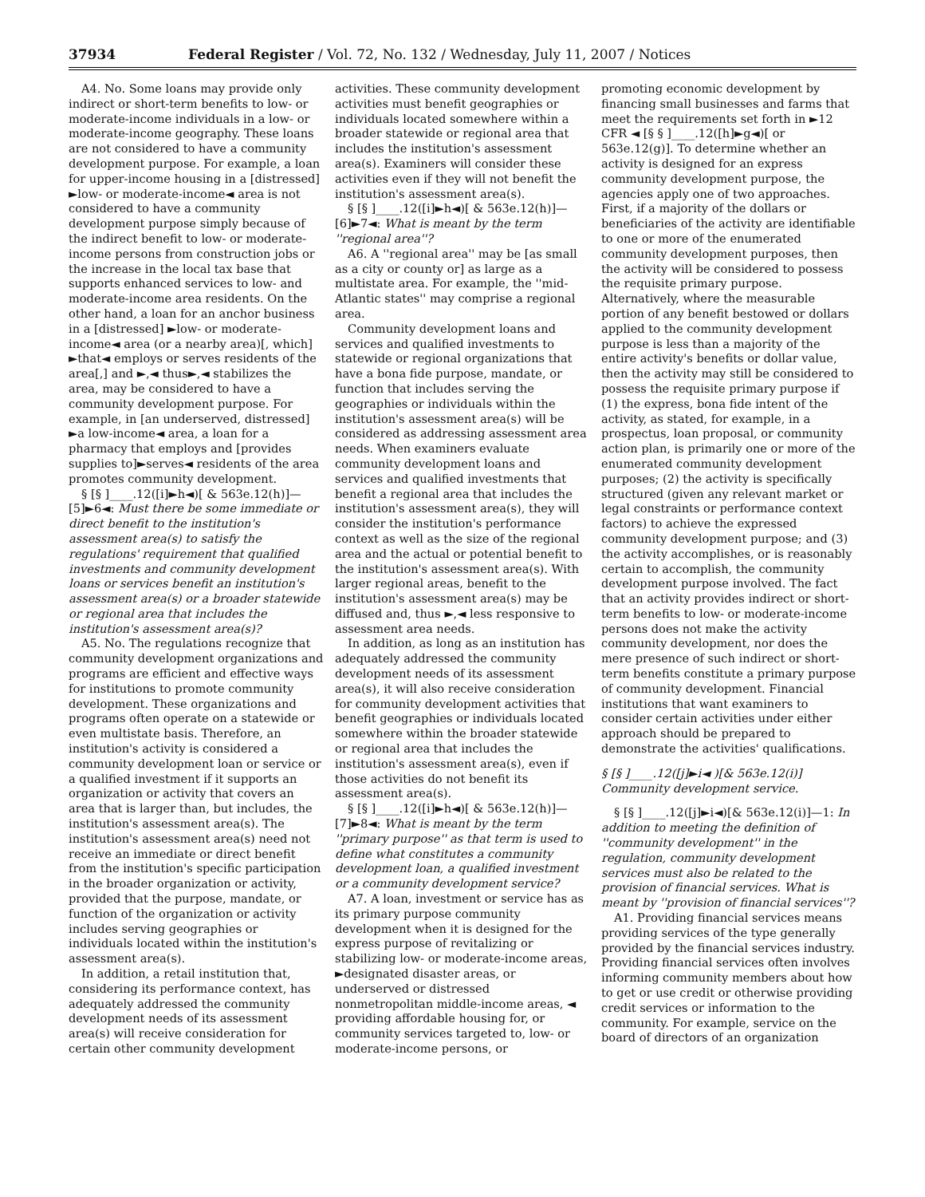37934 Federal Register / Vol. 72, No. 132 / Wednesday, July 11, 2007 / Notices
A4. No. Some loans may provide only indirect or short-term benefits to low- or moderate-income individuals in a low- or moderate-income geography. These loans are not considered to have a community development purpose. For example, a loan for upper-income housing in a [distressed] ►low- or moderate-income◄ area is not considered to have a community development purpose simply because of the indirect benefit to low- or moderate-income persons from construction jobs or the increase in the local tax base that supports enhanced services to low- and moderate-income area residents. On the other hand, a loan for an anchor business in a [distressed] ►low- or moderate-income◄ area (or a nearby area)[, which] ►that◄ employs or serves residents of the area[,] and ►,◄ thus►,◄ stabilizes the area, may be considered to have a community development purpose. For example, in [an underserved, distressed] ►a low-income◄ area, a loan for a pharmacy that employs and [provides supplies to]►serves◄ residents of the area promotes community development.
§ [§ ]____.12([i]►h◄)[ & 563e.12(h)]—[5]►6◄: Must there be some immediate or direct benefit to the institution's assessment area(s) to satisfy the regulations' requirement that qualified investments and community development loans or services benefit an institution's assessment area(s) or a broader statewide or regional area that includes the institution's assessment area(s)?
A5. No. The regulations recognize that community development organizations and programs are efficient and effective ways for institutions to promote community development. These organizations and programs often operate on a statewide or even multistate basis. Therefore, an institution's activity is considered a community development loan or service or a qualified investment if it supports an organization or activity that covers an area that is larger than, but includes, the institution's assessment area(s). The institution's assessment area(s) need not receive an immediate or direct benefit from the institution's specific participation in the broader organization or activity, provided that the purpose, mandate, or function of the organization or activity includes serving geographies or individuals located within the institution's assessment area(s).
In addition, a retail institution that, considering its performance context, has adequately addressed the community development needs of its assessment area(s) will receive consideration for certain other community development
activities. These community development activities must benefit geographies or individuals located somewhere within a broader statewide or regional area that includes the institution's assessment area(s). Examiners will consider these activities even if they will not benefit the institution's assessment area(s).
§ [§ ]____.12([i]►h◄)[ & 563e.12(h)]—[6]►7◄: What is meant by the term ''regional area''?
A6. A ''regional area'' may be [as small as a city or county or] as large as a multistate area. For example, the ''mid-Atlantic states'' may comprise a regional area.
Community development loans and services and qualified investments to statewide or regional organizations that have a bona fide purpose, mandate, or function that includes serving the geographies or individuals within the institution's assessment area(s) will be considered as addressing assessment area needs. When examiners evaluate community development loans and services and qualified investments that benefit a regional area that includes the institution's assessment area(s), they will consider the institution's performance context as well as the size of the regional area and the actual or potential benefit to the institution's assessment area(s). With larger regional areas, benefit to the institution's assessment area(s) may be diffused and, thus ►,◄ less responsive to assessment area needs.
In addition, as long as an institution has adequately addressed the community development needs of its assessment area(s), it will also receive consideration for community development activities that benefit geographies or individuals located somewhere within the broader statewide or regional area that includes the institution's assessment area(s), even if those activities do not benefit its assessment area(s).
§ [§ ]____.12([i]►h◄)[ & 563e.12(h)]—[7]►8◄: What is meant by the term ''primary purpose'' as that term is used to define what constitutes a community development loan, a qualified investment or a community development service?
A7. A loan, investment or service has as its primary purpose community development when it is designed for the express purpose of revitalizing or stabilizing low- or moderate-income areas, ►designated disaster areas, or underserved or distressed nonmetropolitan middle-income areas, ◄ providing affordable housing for, or community services targeted to, low- or moderate-income persons, or
promoting economic development by financing small businesses and farms that meet the requirements set forth in ►12 CFR ◄ [§ § ]____.12([h]►g◄)[ or 563e.12(g)]. To determine whether an activity is designed for an express community development purpose, the agencies apply one of two approaches. First, if a majority of the dollars or beneficiaries of the activity are identifiable to one or more of the enumerated community development purposes, then the activity will be considered to possess the requisite primary purpose. Alternatively, where the measurable portion of any benefit bestowed or dollars applied to the community development purpose is less than a majority of the entire activity's benefits or dollar value, then the activity may still be considered to possess the requisite primary purpose if (1) the express, bona fide intent of the activity, as stated, for example, in a prospectus, loan proposal, or community action plan, is primarily one or more of the enumerated community development purposes; (2) the activity is specifically structured (given any relevant market or legal constraints or performance context factors) to achieve the expressed community development purpose; and (3) the activity accomplishes, or is reasonably certain to accomplish, the community development purpose involved. The fact that an activity provides indirect or short-term benefits to low- or moderate-income persons does not make the activity community development, nor does the mere presence of such indirect or short-term benefits constitute a primary purpose of community development. Financial institutions that want examiners to consider certain activities under either approach should be prepared to demonstrate the activities' qualifications.
§ [§ ]____.12([j]►i◄ )[& 563e.12(i)] Community development service.
§ [§ ]____.12([j]►i◄)[& 563e.12(i)]—1: In addition to meeting the definition of ''community development'' in the regulation, community development services must also be related to the provision of financial services. What is meant by ''provision of financial services''?
A1. Providing financial services means providing services of the type generally provided by the financial services industry. Providing financial services often involves informing community members about how to get or use credit or otherwise providing credit services or information to the community. For example, service on the board of directors of an organization